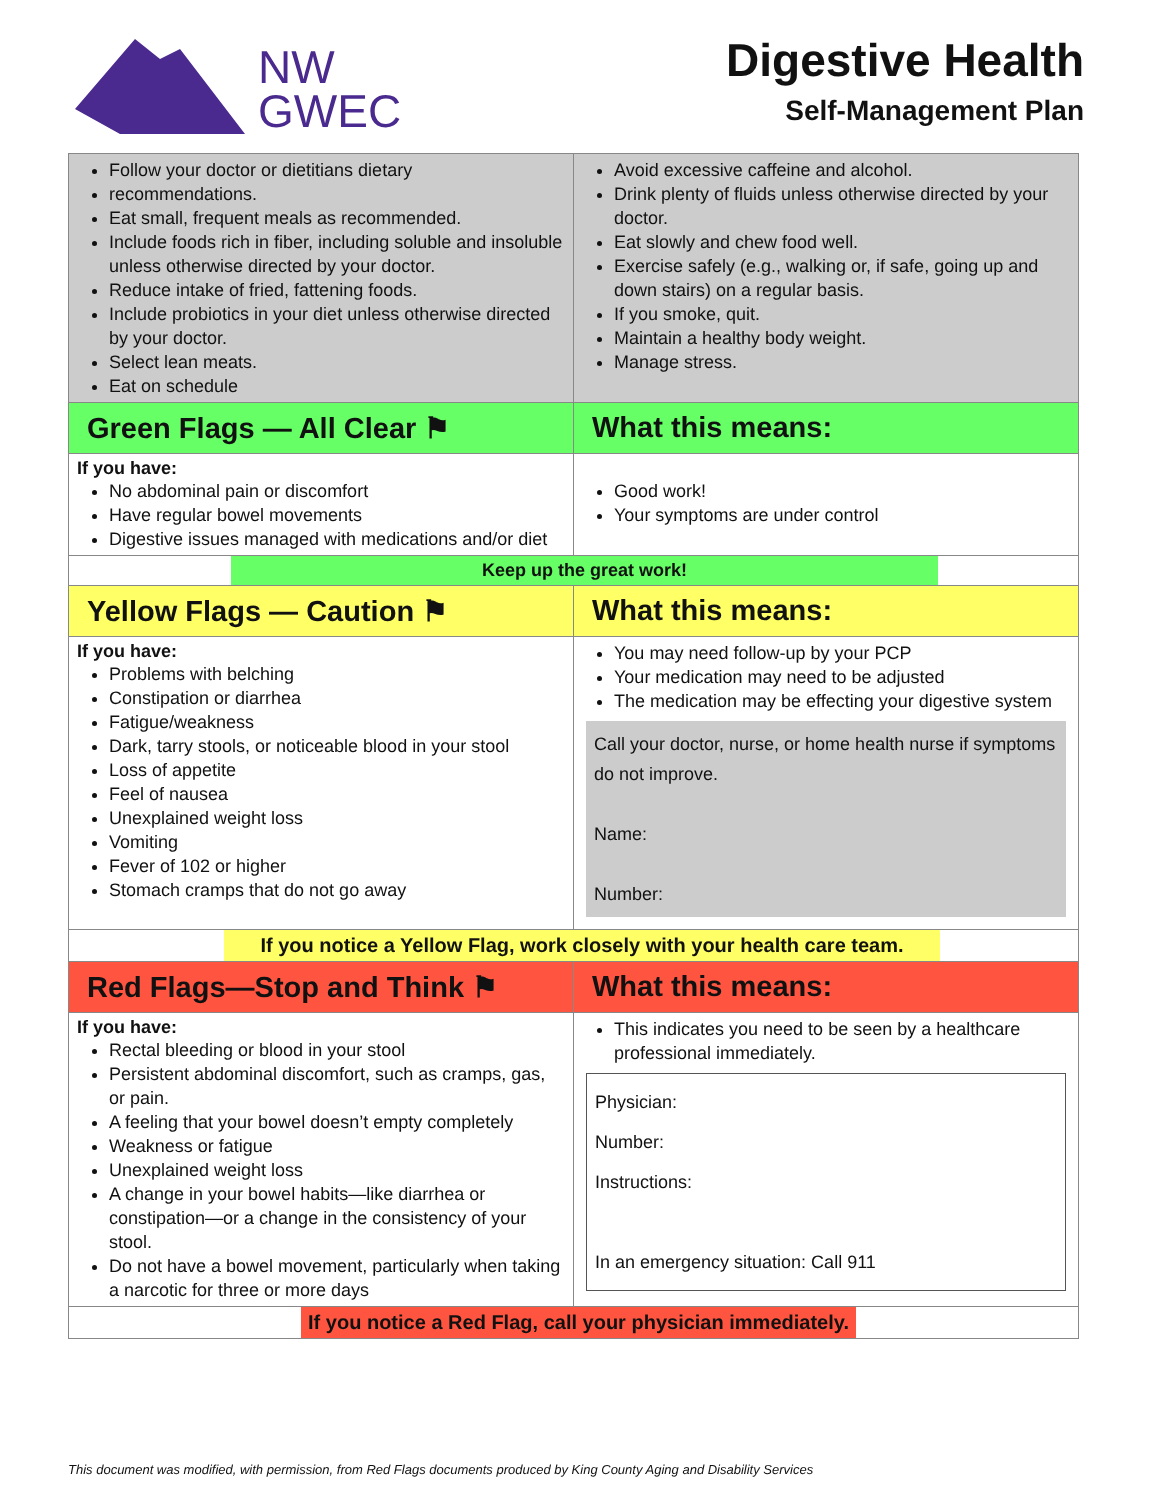NW
GWEC
Digestive Health
Self-Management Plan
| Follow your doctor or dietitians dietary recommendations. Eat small, frequent meals as recommended. Include foods rich in fiber, including soluble and insoluble unless otherwise directed by your doctor. Reduce intake of fried, fattening foods. Include probiotics in your diet unless otherwise directed by your doctor. Select lean meats. Eat on schedule | Avoid excessive caffeine and alcohol. Drink plenty of fluids unless otherwise directed by your doctor. Eat slowly and chew food well. Exercise safely (e.g., walking or, if safe, going up and down stairs) on a regular basis. If you smoke, quit. Maintain a healthy body weight. Manage stress. |
| Green Flags — All Clear ⚑ | What this means: |
| If you have: No abdominal pain or discomfort Have regular bowel movements Digestive issues managed with medications and/or diet | Good work! Your symptoms are under control |
| Keep up the great work! | |
| Yellow Flags — Caution ⚑ | What this means: |
| If you have: Problems with belching Constipation or diarrhea Fatigue/weakness Dark, tarry stools, or noticeable blood in your stool Loss of appetite Feel of nausea Unexplained weight loss Vomiting Fever of 102 or higher Stomach cramps that do not go away | You may need follow-up by your PCP Your medication may need to be adjusted The medication may be effecting your digestive system Call your doctor, nurse, or home health nurse if symptoms do not improve. Name: Number: |
| If you notice a Yellow Flag, work closely with your health care team. | |
| Red Flags—Stop and Think ⚑ | What this means: |
| If you have: Rectal bleeding or blood in your stool Persistent abdominal discomfort, such as cramps, gas, or pain. A feeling that your bowel doesn’t empty completely Weakness or fatigue Unexplained weight loss A change in your bowel habits—like diarrhea or constipation—or a change in the consistency of your stool. Do not have a bowel movement, particularly when taking a narcotic for three or more days | This indicates you need to be seen by a healthcare professional immediately. Physician: Number: Instructions: In an emergency situation: Call 911 |
| If you notice a Red Flag, call your physician immediately. | |
This document was modified, with permission, from Red Flags documents produced by King County Aging and Disability Services